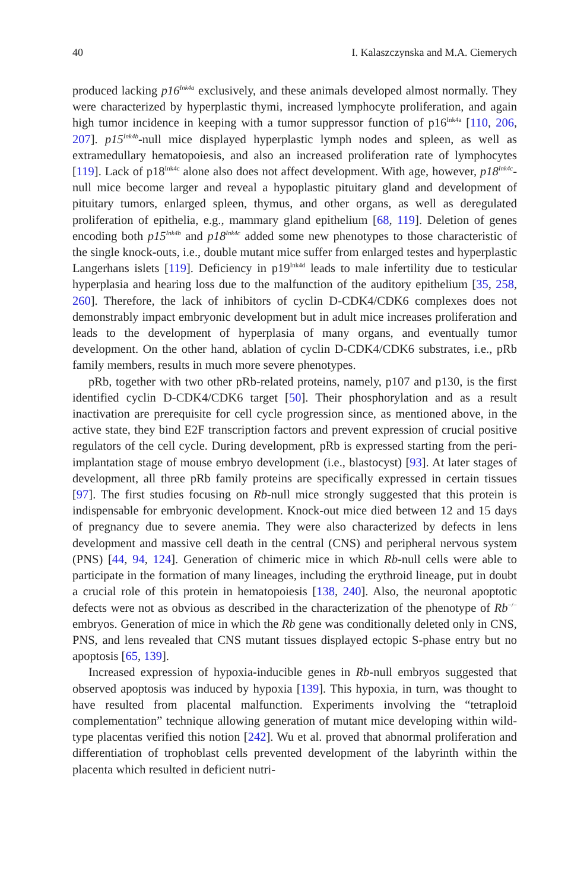40 I. Kalaszczynska and M.A. Ciemerych
produced lacking p16<sup>Ink4a</sup> exclusively, and these animals developed almost normally. They were characterized by hyperplastic thymi, increased lymphocyte proliferation, and again high tumor incidence in keeping with a tumor suppressor function of p16<sup>Ink4a</sup> [110, 206, 207]. p15<sup>Ink4b</sup>-null mice displayed hyperplastic lymph nodes and spleen, as well as extramedullary hematopoiesis, and also an increased proliferation rate of lymphocytes [119]. Lack of p18<sup>Ink4c</sup> alone also does not affect development. With age, however, p18<sup>Ink4c</sup>-null mice become larger and reveal a hypoplastic pituitary gland and development of pituitary tumors, enlarged spleen, thymus, and other organs, as well as deregulated proliferation of epithelia, e.g., mammary gland epithelium [68, 119]. Deletion of genes encoding both p15<sup>Ink4b</sup> and p18<sup>Ink4c</sup> added some new phenotypes to those characteristic of the single knock-outs, i.e., double mutant mice suffer from enlarged testes and hyperplastic Langerhans islets [119]. Deficiency in p19<sup>Ink4d</sup> leads to male infertility due to testicular hyperplasia and hearing loss due to the malfunction of the auditory epithelium [35, 258, 260]. Therefore, the lack of inhibitors of cyclin D-CDK4/CDK6 complexes does not demonstrably impact embryonic development but in adult mice increases proliferation and leads to the development of hyperplasia of many organs, and eventually tumor development. On the other hand, ablation of cyclin D-CDK4/CDK6 substrates, i.e., pRb family members, results in much more severe phenotypes.
pRb, together with two other pRb-related proteins, namely, p107 and p130, is the first identified cyclin D-CDK4/CDK6 target [50]. Their phosphorylation and as a result inactivation are prerequisite for cell cycle progression since, as mentioned above, in the active state, they bind E2F transcription factors and prevent expression of crucial positive regulators of the cell cycle. During development, pRb is expressed starting from the peri-implantation stage of mouse embryo development (i.e., blastocyst) [93]. At later stages of development, all three pRb family proteins are specifically expressed in certain tissues [97]. The first studies focusing on Rb-null mice strongly suggested that this protein is indispensable for embryonic development. Knock-out mice died between 12 and 15 days of pregnancy due to severe anemia. They were also characterized by defects in lens development and massive cell death in the central (CNS) and peripheral nervous system (PNS) [44, 94, 124]. Generation of chimeric mice in which Rb-null cells were able to participate in the formation of many lineages, including the erythroid lineage, put in doubt a crucial role of this protein in hematopoiesis [138, 240]. Also, the neuronal apoptotic defects were not as obvious as described in the characterization of the phenotype of Rb<sup>−/−</sup> embryos. Generation of mice in which the Rb gene was conditionally deleted only in CNS, PNS, and lens revealed that CNS mutant tissues displayed ectopic S-phase entry but no apoptosis [65, 139].
Increased expression of hypoxia-inducible genes in Rb-null embryos suggested that observed apoptosis was induced by hypoxia [139]. This hypoxia, in turn, was thought to have resulted from placental malfunction. Experiments involving the “tetraploid complementation” technique allowing generation of mutant mice developing within wild-type placentas verified this notion [242]. Wu et al. proved that abnormal proliferation and differentiation of trophoblast cells prevented development of the labyrinth within the placenta which resulted in deficient nutri-